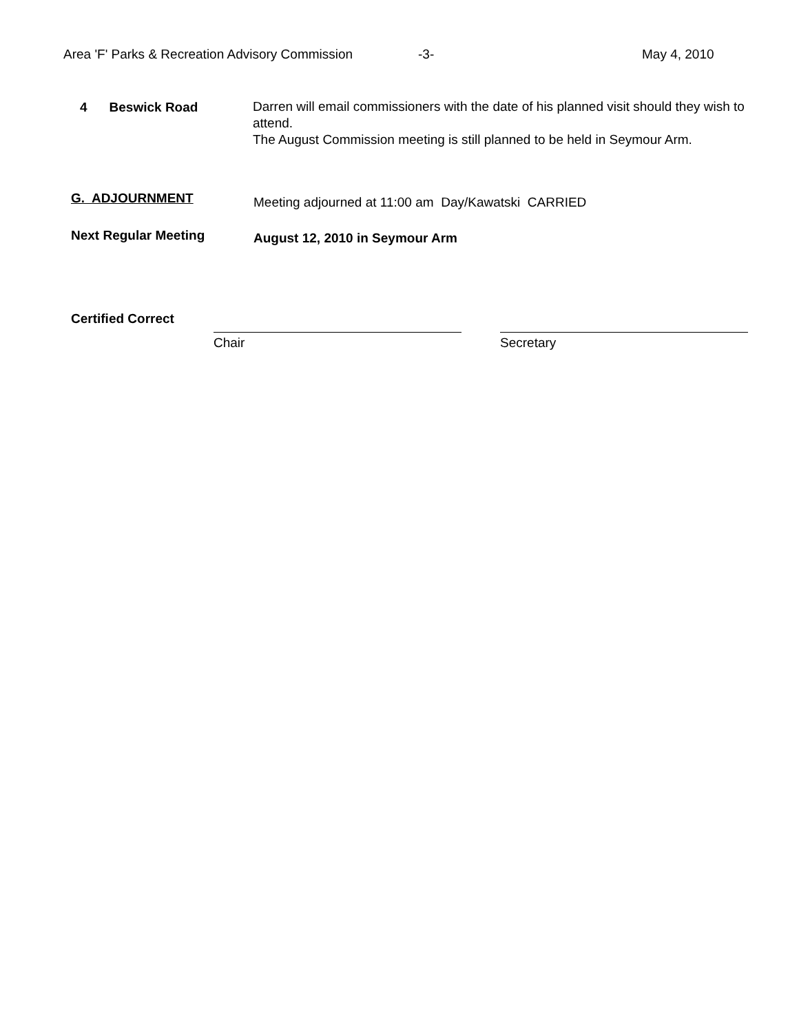Area 'F' Parks & Recreation Advisory Commission -3- May 4, 2010
4 Beswick Road
Darren will email commissioners with the date of his planned visit should they wish to attend.
The August Commission meeting is still planned to be held in Seymour Arm.
G. ADJOURNMENT
Meeting adjourned at 11:00 am Day/Kawatski CARRIED
Next Regular Meeting
August 12, 2010 in Seymour Arm
Certified Correct
Chair Secretary